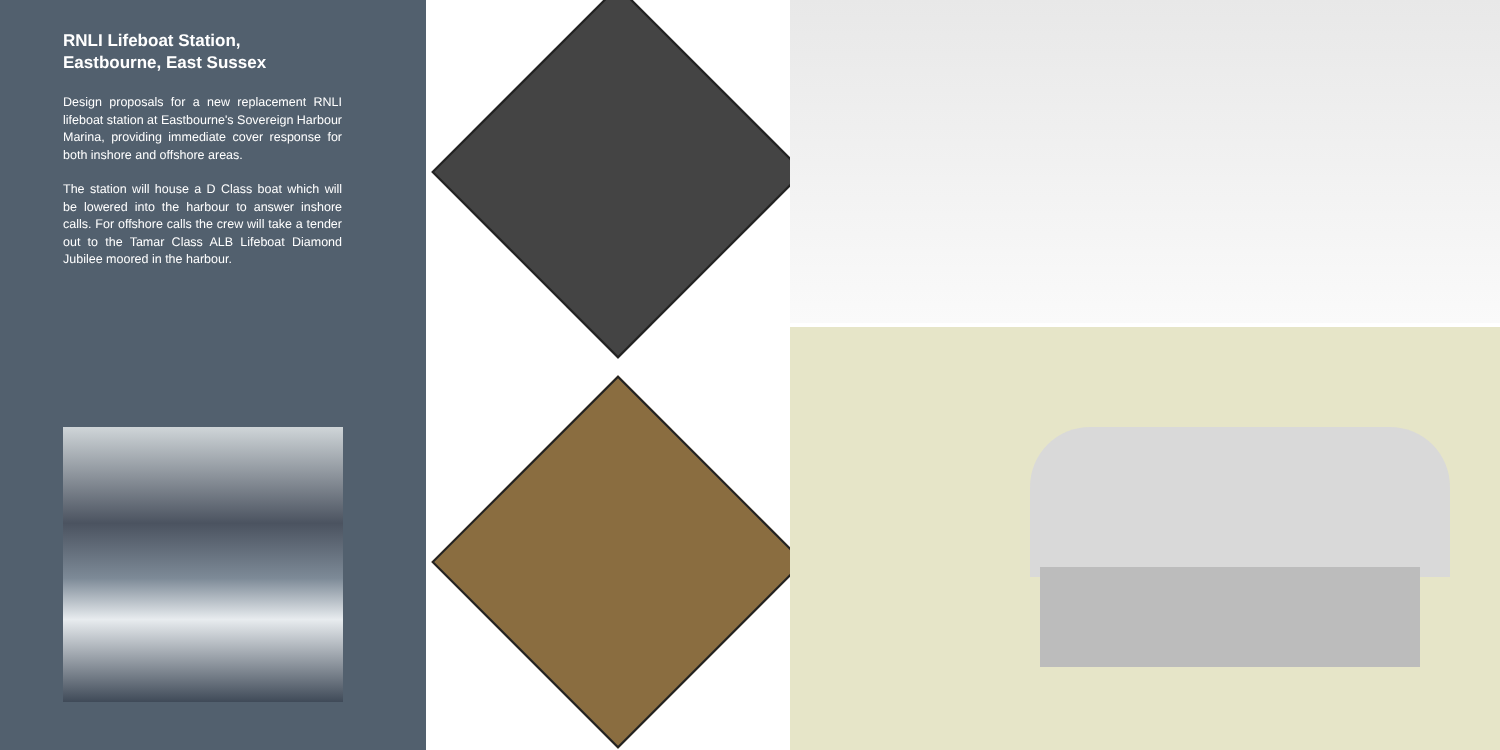RNLI Lifeboat Station, Eastbourne, East Sussex
Design proposals for a new replacement RNLI lifeboat station at Eastbourne's Sovereign Harbour Marina, providing immediate cover response for both inshore and offshore areas.
The station will house a D Class boat which will be lowered into the harbour to answer inshore calls. For offshore calls the crew will take a tender out to the Tamar Class ALB Lifeboat Diamond Jubilee moored in the harbour.